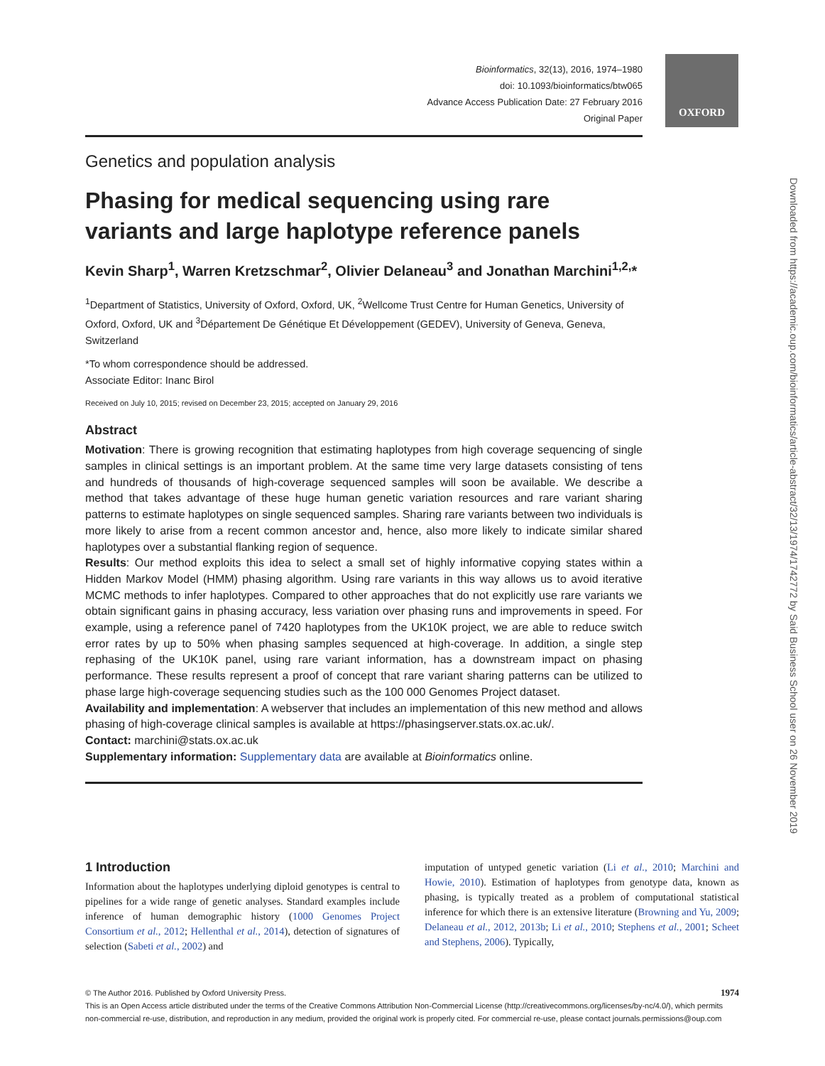OXFORD
Bioinformatics, 32(13), 2016, 1974–1980
doi: 10.1093/bioinformatics/btw065
Advance Access Publication Date: 27 February 2016
Original Paper
Genetics and population analysis
Phasing for medical sequencing using rare variants and large haplotype reference panels
Kevin Sharp<sup>1</sup>, Warren Kretzschmar<sup>2</sup>, Olivier Delaneau<sup>3</sup> and Jonathan Marchini<sup>1,2,</sup>*
<sup>1</sup> Department of Statistics, University of Oxford, Oxford, UK, <sup>2</sup>Wellcome Trust Centre for Human Genetics, University of Oxford, Oxford, UK and <sup>3</sup>Département De Génétique Et Développement (GEDEV), University of Geneva, Geneva, Switzerland
*To whom correspondence should be addressed.
Associate Editor: Inanc Birol
Received on July 10, 2015; revised on December 23, 2015; accepted on January 29, 2016
Abstract
Motivation: There is growing recognition that estimating haplotypes from high coverage sequencing of single samples in clinical settings is an important problem. At the same time very large datasets consisting of tens and hundreds of thousands of high-coverage sequenced samples will soon be available. We describe a method that takes advantage of these huge human genetic variation resources and rare variant sharing patterns to estimate haplotypes on single sequenced samples. Sharing rare variants between two individuals is more likely to arise from a recent common ancestor and, hence, also more likely to indicate similar shared haplotypes over a substantial flanking region of sequence.
Results: Our method exploits this idea to select a small set of highly informative copying states within a Hidden Markov Model (HMM) phasing algorithm. Using rare variants in this way allows us to avoid iterative MCMC methods to infer haplotypes. Compared to other approaches that do not explicitly use rare variants we obtain significant gains in phasing accuracy, less variation over phasing runs and improvements in speed. For example, using a reference panel of 7420 haplotypes from the UK10K project, we are able to reduce switch error rates by up to 50% when phasing samples sequenced at high-coverage. In addition, a single step rephasing of the UK10K panel, using rare variant information, has a downstream impact on phasing performance. These results represent a proof of concept that rare variant sharing patterns can be utilized to phase large high-coverage sequencing studies such as the 100 000 Genomes Project dataset.
Availability and implementation: A webserver that includes an implementation of this new method and allows phasing of high-coverage clinical samples is available at https://phasingserver.stats.ox.ac.uk/.
Contact: marchini@stats.ox.ac.uk
Supplementary information: Supplementary data are available at Bioinformatics online.
1 Introduction
Information about the haplotypes underlying diploid genotypes is central to pipelines for a wide range of genetic analyses. Standard examples include inference of human demographic history (1000 Genomes Project Consortium et al., 2012; Hellenthal et al., 2014), detection of signatures of selection (Sabeti et al., 2002) and
imputation of untyped genetic variation (Li et al., 2010; Marchini and Howie, 2010). Estimation of haplotypes from genotype data, known as phasing, is typically treated as a problem of computational statistical inference for which there is an extensive literature (Browning and Yu, 2009; Delaneau et al., 2012, 2013b; Li et al., 2010; Stephens et al., 2001; Scheet and Stephens, 2006). Typically,
Downloaded from https://academic.oup.com/bioinformatics/article-abstract/32/13/1974/1742772 by Said Business School user on 26 November 2019
© The Author 2016. Published by Oxford University Press. 1974
This is an Open Access article distributed under the terms of the Creative Commons Attribution Non-Commercial License (http://creativecommons.org/licenses/by-nc/4.0/), which permits non-commercial re-use, distribution, and reproduction in any medium, provided the original work is properly cited. For commercial re-use, please contact journals.permissions@oup.com